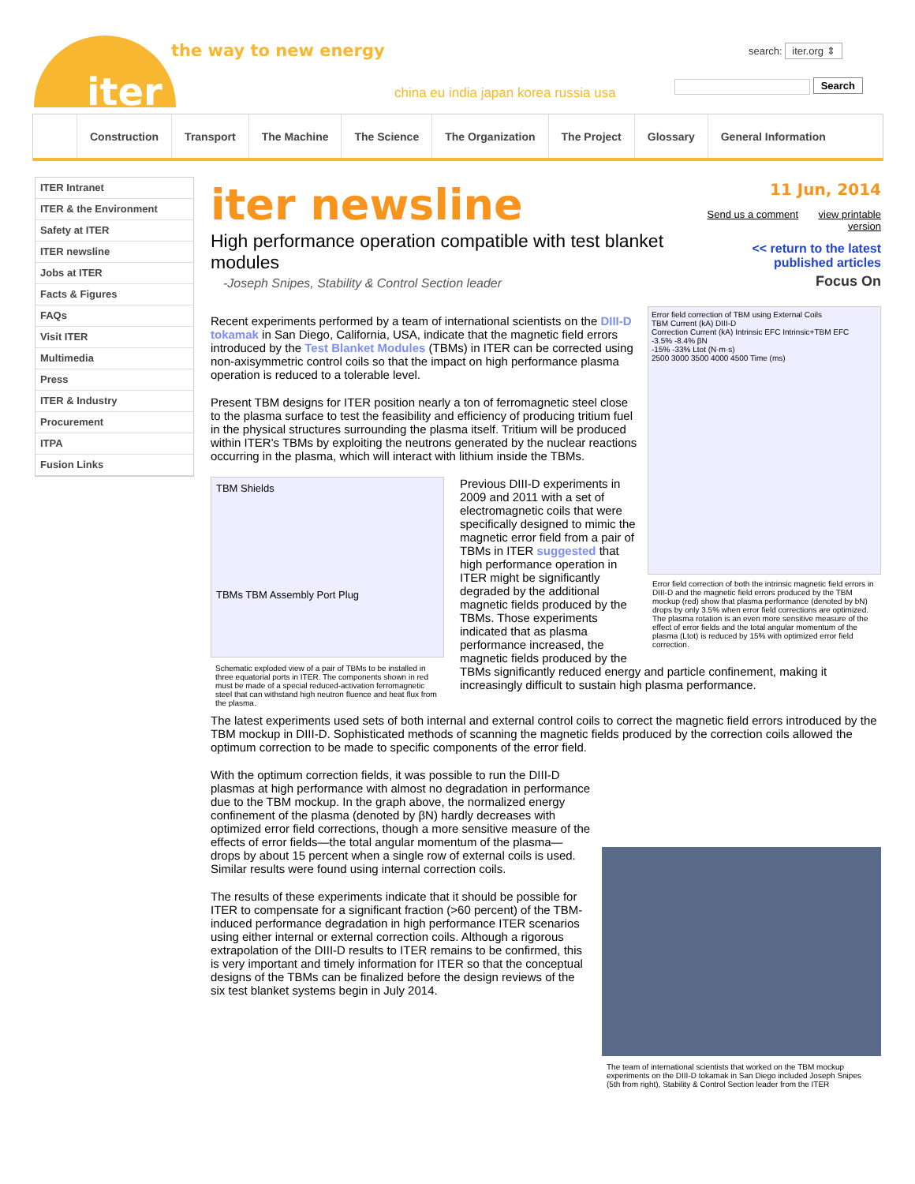iter
the way to new energy
china eu india japan korea russia usa
search: iter.org ⇕
Search
Construction Transport The Machine The Science The Organization The Project Glossary General Information
ITER Intranet
ITER & the Environment
Safety at ITER
ITER newsline
Jobs at ITER
Facts & Figures
FAQs
Visit ITER
Multimedia
Press
ITER & Industry
Procurement
ITPA
Fusion Links
iter newsline
High performance operation compatible with test blanket modules
-Joseph Snipes, Stability & Control Section leader
11 Jun, 2014
Send us a comment view printable version
<< return to the latest
published articles
Focus On
Error field correction of TBM using External Coils
TBM Current (kA) DIII-D
Correction Current (kA) Intrinsic EFC Intrinsic+TBM EFC
-3.5% -8.4% βN
-15% -33% Ltot (N·m·s)
2500 3000 3500 4000 4500 Time (ms)
Error field correction of both the intrinsic magnetic field errors in DIII-D and the magnetic field errors produced by the TBM mockup (red) show that plasma performance (denoted by bN) drops by only 3.5% when error field corrections are optimized. The plasma rotation is an even more sensitive measure of the effect of error fields and the total angular momentum of the plasma (Ltot) is reduced by 15% with optimized error field correction.
Recent experiments performed by a team of international scientists on the DIII-D tokamak in San Diego, California, USA, indicate that the magnetic field errors introduced by the Test Blanket Modules (TBMs) in ITER can be corrected using non-axisymmetric control coils so that the impact on high performance plasma operation is reduced to a tolerable level.
Present TBM designs for ITER position nearly a ton of ferromagnetic steel close to the plasma surface to test the feasibility and efficiency of producing tritium fuel in the physical structures surrounding the plasma itself. Tritium will be produced within ITER's TBMs by exploiting the neutrons generated by the nuclear reactions occurring in the plasma, which will interact with lithium inside the TBMs.
TBM Shields
TBMs TBM Assembly Port Plug
Schematic exploded view of a pair of TBMs to be installed in three equatorial ports in ITER. The components shown in red must be made of a special reduced-activation ferromagnetic steel that can withstand high neutron fluence and heat flux from the plasma.
Previous DIII-D experiments in 2009 and 2011 with a set of electromagnetic coils that were specifically designed to mimic the magnetic error field from a pair of TBMs in ITER suggested that high performance operation in ITER might be significantly degraded by the additional magnetic fields produced by the TBMs. Those experiments indicated that as plasma performance increased, the magnetic fields produced by the TBMs significantly reduced energy and particle confinement, making it increasingly difficult to sustain high plasma performance.
The latest experiments used sets of both internal and external control coils to correct the magnetic field errors introduced by the TBM mockup in DIII-D. Sophisticated methods of scanning the magnetic fields produced by the correction coils allowed the optimum correction to be made to specific components of the error field.
The team of international scientists that worked on the TBM mockup experiments on the DIII-D tokamak in San Diego included Joseph Snipes (5th from right), Stability & Control Section leader from the ITER
With the optimum correction fields, it was possible to run the DIII-D plasmas at high performance with almost no degradation in performance due to the TBM mockup. In the graph above, the normalized energy confinement of the plasma (denoted by βN) hardly decreases with optimized error field corrections, though a more sensitive measure of the effects of error fields—the total angular momentum of the plasma—drops by about 15 percent when a single row of external coils is used. Similar results were found using internal correction coils.
The results of these experiments indicate that it should be possible for ITER to compensate for a significant fraction (>60 percent) of the TBM-induced performance degradation in high performance ITER scenarios using either internal or external correction coils. Although a rigorous extrapolation of the DIII-D results to ITER remains to be confirmed, this is very important and timely information for ITER so that the conceptual designs of the TBMs can be finalized before the design reviews of the six test blanket systems begin in July 2014.